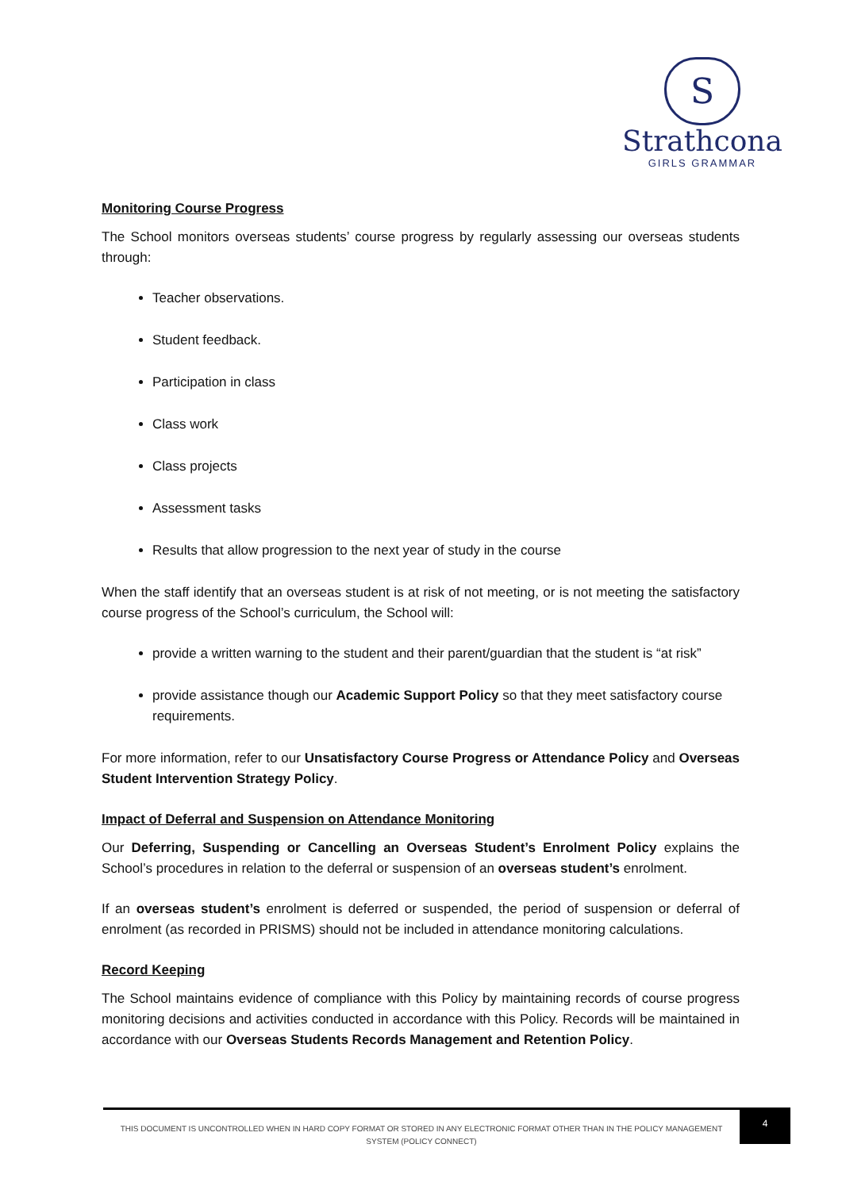S
Strathcona
GIRLS GRAMMAR
Monitoring Course Progress
The School monitors overseas students’ course progress by regularly assessing our overseas students through:
Teacher observations.
Student feedback.
Participation in class
Class work
Class projects
Assessment tasks
Results that allow progression to the next year of study in the course
When the staff identify that an overseas student is at risk of not meeting, or is not meeting the satisfactory course progress of the School’s curriculum, the School will:
provide a written warning to the student and their parent/guardian that the student is “at risk”
provide assistance though our Academic Support Policy so that they meet satisfactory course requirements.
For more information, refer to our Unsatisfactory Course Progress or Attendance Policy and Overseas Student Intervention Strategy Policy.
Impact of Deferral and Suspension on Attendance Monitoring
Our Deferring, Suspending or Cancelling an Overseas Student’s Enrolment Policy explains the School’s procedures in relation to the deferral or suspension of an overseas student’s enrolment.
If an overseas student’s enrolment is deferred or suspended, the period of suspension or deferral of enrolment (as recorded in PRISMS) should not be included in attendance monitoring calculations.
Record Keeping
The School maintains evidence of compliance with this Policy by maintaining records of course progress monitoring decisions and activities conducted in accordance with this Policy. Records will be maintained in accordance with our Overseas Students Records Management and Retention Policy.
THIS DOCUMENT IS UNCONTROLLED WHEN IN HARD COPY FORMAT OR STORED IN ANY ELECTRONIC FORMAT OTHER THAN IN THE POLICY MANAGEMENT SYSTEM (POLICY CONNECT)
4